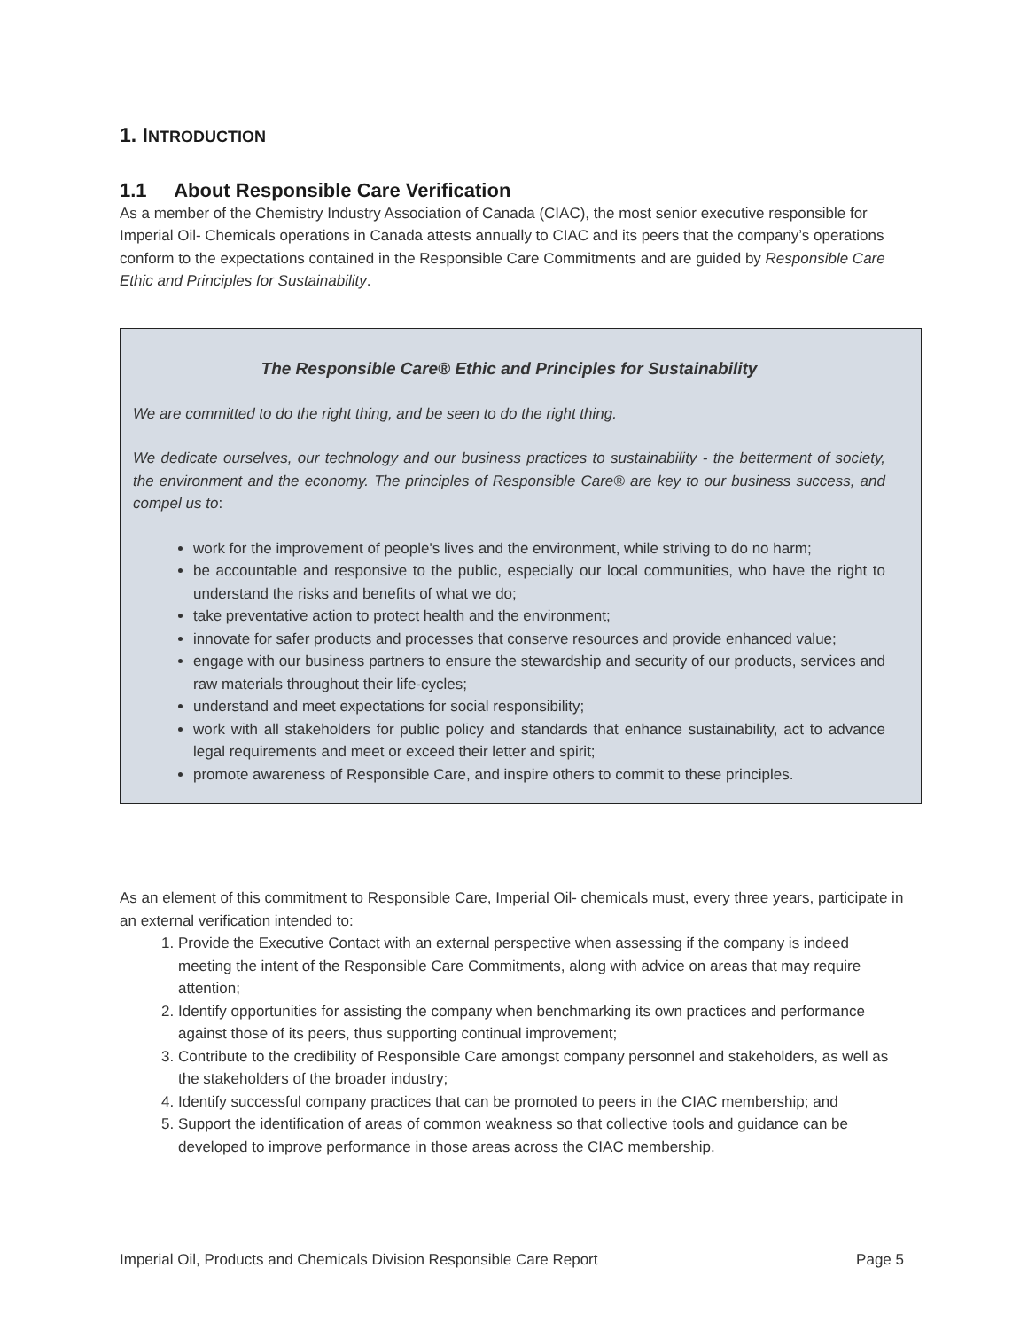1. INTRODUCTION
1.1 About Responsible Care Verification
As a member of the Chemistry Industry Association of Canada (CIAC), the most senior executive responsible for Imperial Oil- Chemicals operations in Canada attests annually to CIAC and its peers that the company’s operations conform to the expectations contained in the Responsible Care Commitments and are guided by Responsible Care Ethic and Principles for Sustainability.
The Responsible Care® Ethic and Principles for Sustainability
We are committed to do the right thing, and be seen to do the right thing.
We dedicate ourselves, our technology and our business practices to sustainability - the betterment of society, the environment and the economy. The principles of Responsible Care® are key to our business success, and compel us to:
work for the improvement of people's lives and the environment, while striving to do no harm;
be accountable and responsive to the public, especially our local communities, who have the right to understand the risks and benefits of what we do;
take preventative action to protect health and the environment;
innovate for safer products and processes that conserve resources and provide enhanced value;
engage with our business partners to ensure the stewardship and security of our products, services and raw materials throughout their life-cycles;
understand and meet expectations for social responsibility;
work with all stakeholders for public policy and standards that enhance sustainability, act to advance legal requirements and meet or exceed their letter and spirit;
promote awareness of Responsible Care, and inspire others to commit to these principles.
As an element of this commitment to Responsible Care, Imperial Oil- chemicals must, every three years, participate in an external verification intended to:
1. Provide the Executive Contact with an external perspective when assessing if the company is indeed meeting the intent of the Responsible Care Commitments, along with advice on areas that may require attention;
2. Identify opportunities for assisting the company when benchmarking its own practices and performance against those of its peers, thus supporting continual improvement;
3. Contribute to the credibility of Responsible Care amongst company personnel and stakeholders, as well as the stakeholders of the broader industry;
4. Identify successful company practices that can be promoted to peers in the CIAC membership; and
5. Support the identification of areas of common weakness so that collective tools and guidance can be developed to improve performance in those areas across the CIAC membership.
Imperial Oil, Products and Chemicals Division Responsible Care Report Page 5